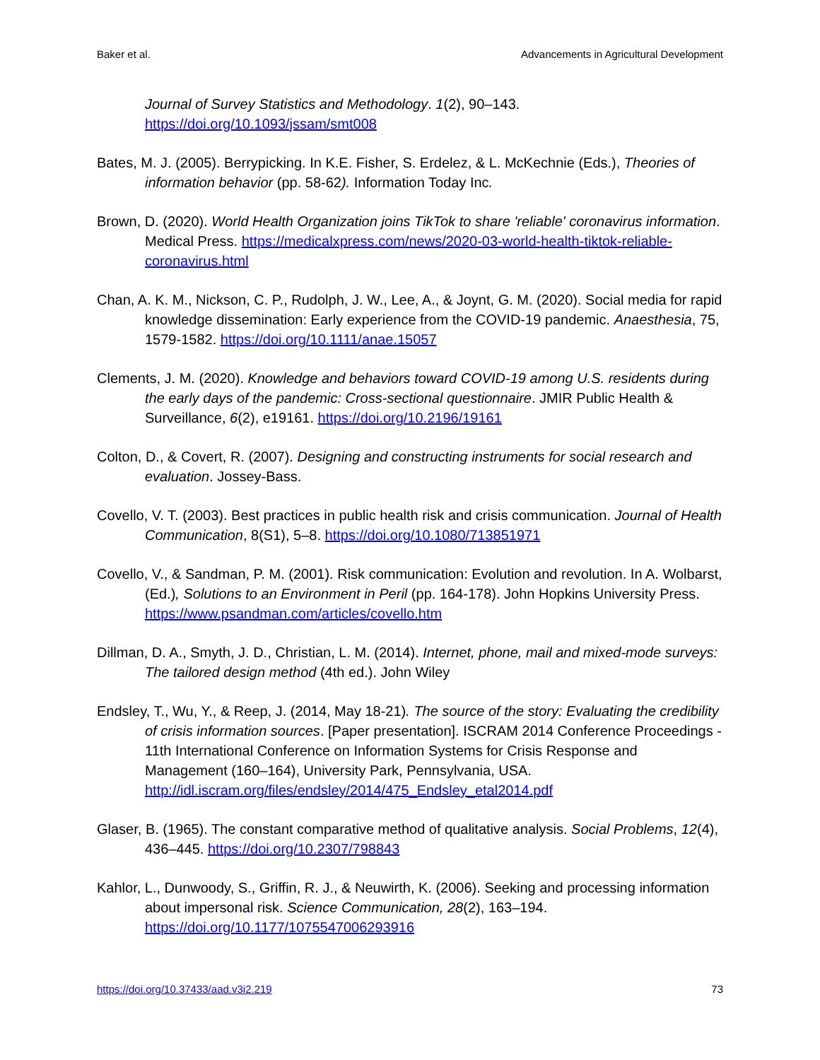Baker et al. Advancements in Agricultural Development
Journal of Survey Statistics and Methodology. 1(2), 90–143. https://doi.org/10.1093/jssam/smt008
Bates, M. J. (2005). Berrypicking. In K.E. Fisher, S. Erdelez, & L. McKechnie (Eds.), Theories of information behavior (pp. 58-62). Information Today Inc.
Brown, D. (2020). World Health Organization joins TikTok to share 'reliable' coronavirus information. Medical Press. https://medicalxpress.com/news/2020-03-world-health-tiktok-reliable-coronavirus.html
Chan, A. K. M., Nickson, C. P., Rudolph, J. W., Lee, A., & Joynt, G. M. (2020). Social media for rapid knowledge dissemination: Early experience from the COVID-19 pandemic. Anaesthesia, 75, 1579-1582. https://doi.org/10.1111/anae.15057
Clements, J. M. (2020). Knowledge and behaviors toward COVID-19 among U.S. residents during the early days of the pandemic: Cross-sectional questionnaire. JMIR Public Health & Surveillance, 6(2), e19161. https://doi.org/10.2196/19161
Colton, D., & Covert, R. (2007). Designing and constructing instruments for social research and evaluation. Jossey-Bass.
Covello, V. T. (2003). Best practices in public health risk and crisis communication. Journal of Health Communication, 8(S1), 5–8. https://doi.org/10.1080/713851971
Covello, V., & Sandman, P. M. (2001). Risk communication: Evolution and revolution. In A. Wolbarst, (Ed.), Solutions to an Environment in Peril (pp. 164-178). John Hopkins University Press. https://www.psandman.com/articles/covello.htm
Dillman, D. A., Smyth, J. D., Christian, L. M. (2014). Internet, phone, mail and mixed-mode surveys: The tailored design method (4th ed.). John Wiley
Endsley, T., Wu, Y., & Reep, J. (2014, May 18-21). The source of the story: Evaluating the credibility of crisis information sources. [Paper presentation]. ISCRAM 2014 Conference Proceedings - 11th International Conference on Information Systems for Crisis Response and Management (160–164), University Park, Pennsylvania, USA. http://idl.iscram.org/files/endsley/2014/475_Endsley_etal2014.pdf
Glaser, B. (1965). The constant comparative method of qualitative analysis. Social Problems, 12(4), 436–445. https://doi.org/10.2307/798843
Kahlor, L., Dunwoody, S., Griffin, R. J., & Neuwirth, K. (2006). Seeking and processing information about impersonal risk. Science Communication, 28(2), 163–194. https://doi.org/10.1177/1075547006293916
https://doi.org/10.37433/aad.v3i2.219 73